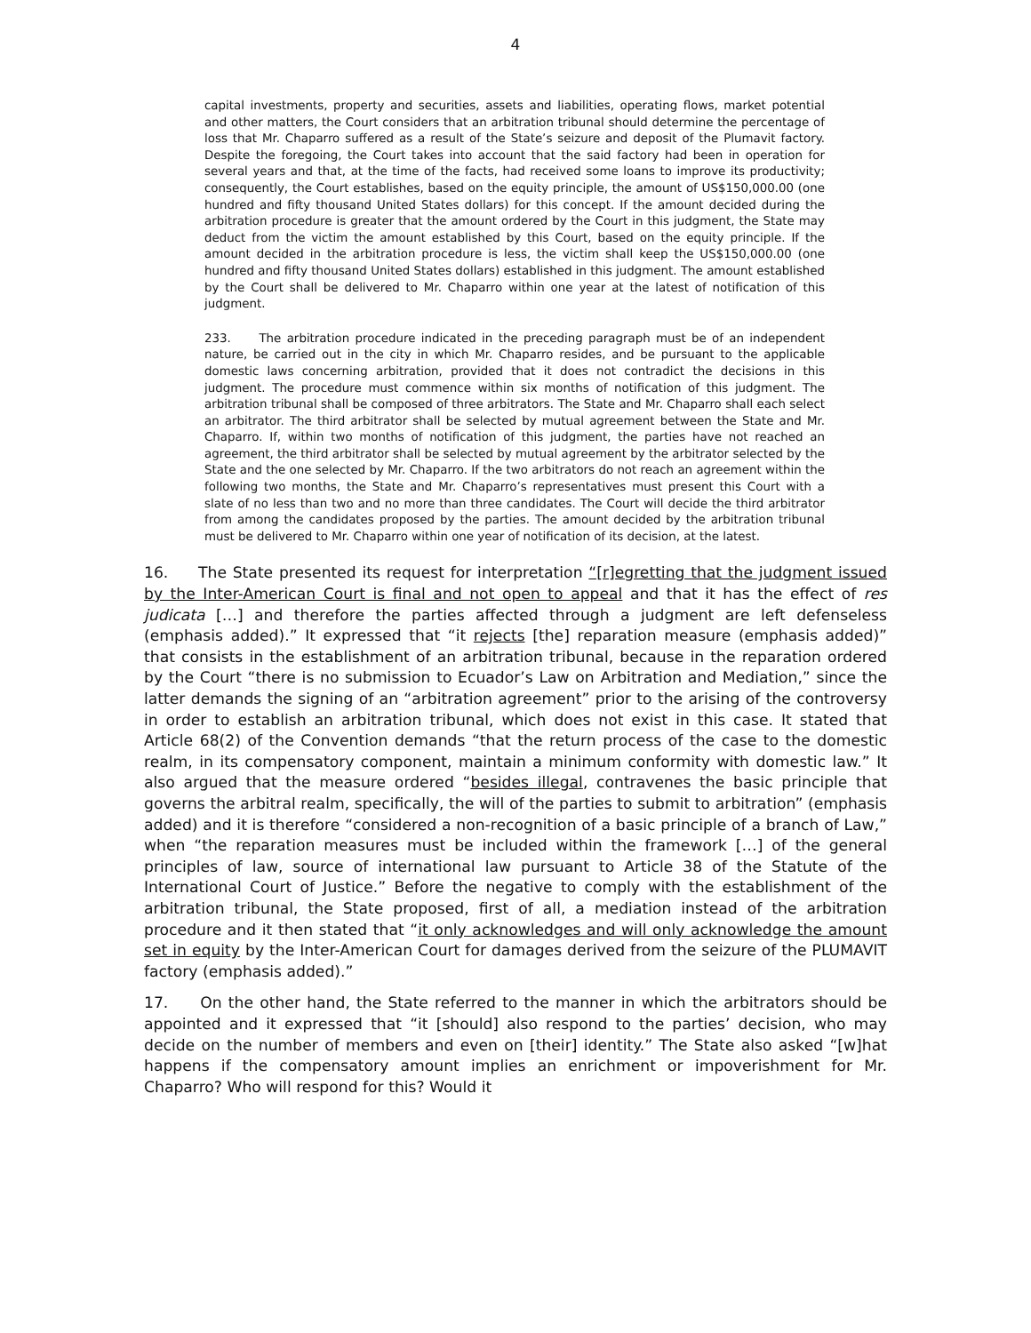4
capital investments, property and securities, assets and liabilities, operating flows, market potential and other matters, the Court considers that an arbitration tribunal should determine the percentage of loss that Mr. Chaparro suffered as a result of the State’s seizure and deposit of the Plumavit factory. Despite the foregoing, the Court takes into account that the said factory had been in operation for several years and that, at the time of the facts, had received some loans to improve its productivity; consequently, the Court establishes, based on the equity principle, the amount of US$150,000.00 (one hundred and fifty thousand United States dollars) for this concept. If the amount decided during the arbitration procedure is greater that the amount ordered by the Court in this judgment, the State may deduct from the victim the amount established by this Court, based on the equity principle. If the amount decided in the arbitration procedure is less, the victim shall keep the US$150,000.00 (one hundred and fifty thousand United States dollars) established in this judgment. The amount established by the Court shall be delivered to Mr. Chaparro within one year at the latest of notification of this judgment.
233. The arbitration procedure indicated in the preceding paragraph must be of an independent nature, be carried out in the city in which Mr. Chaparro resides, and be pursuant to the applicable domestic laws concerning arbitration, provided that it does not contradict the decisions in this judgment. The procedure must commence within six months of notification of this judgment. The arbitration tribunal shall be composed of three arbitrators. The State and Mr. Chaparro shall each select an arbitrator. The third arbitrator shall be selected by mutual agreement between the State and Mr. Chaparro. If, within two months of notification of this judgment, the parties have not reached an agreement, the third arbitrator shall be selected by mutual agreement by the arbitrator selected by the State and the one selected by Mr. Chaparro. If the two arbitrators do not reach an agreement within the following two months, the State and Mr. Chaparro’s representatives must present this Court with a slate of no less than two and no more than three candidates. The Court will decide the third arbitrator from among the candidates proposed by the parties. The amount decided by the arbitration tribunal must be delivered to Mr. Chaparro within one year of notification of its decision, at the latest.
16. The State presented its request for interpretation “[r]egretting that the judgment issued by the Inter-American Court is final and not open to appeal and that it has the effect of res judicata […] and therefore the parties affected through a judgment are left defenseless (emphasis added).” It expressed that “it rejects [the] reparation measure (emphasis added)” that consists in the establishment of an arbitration tribunal, because in the reparation ordered by the Court “there is no submission to Ecuador’s Law on Arbitration and Mediation,” since the latter demands the signing of an “arbitration agreement” prior to the arising of the controversy in order to establish an arbitration tribunal, which does not exist in this case. It stated that Article 68(2) of the Convention demands “that the return process of the case to the domestic realm, in its compensatory component, maintain a minimum conformity with domestic law.” It also argued that the measure ordered “besides illegal, contravenes the basic principle that governs the arbitral realm, specifically, the will of the parties to submit to arbitration” (emphasis added) and it is therefore “considered a non-recognition of a basic principle of a branch of Law,” when “the reparation measures must be included within the framework […] of the general principles of law, source of international law pursuant to Article 38 of the Statute of the International Court of Justice.” Before the negative to comply with the establishment of the arbitration tribunal, the State proposed, first of all, a mediation instead of the arbitration procedure and it then stated that “it only acknowledges and will only acknowledge the amount set in equity by the Inter-American Court for damages derived from the seizure of the PLUMAVIT factory (emphasis added).”
17. On the other hand, the State referred to the manner in which the arbitrators should be appointed and it expressed that “it [should] also respond to the parties’ decision, who may decide on the number of members and even on [their] identity.” The State also asked “[w]hat happens if the compensatory amount implies an enrichment or impoverishment for Mr. Chaparro? Who will respond for this? Would it